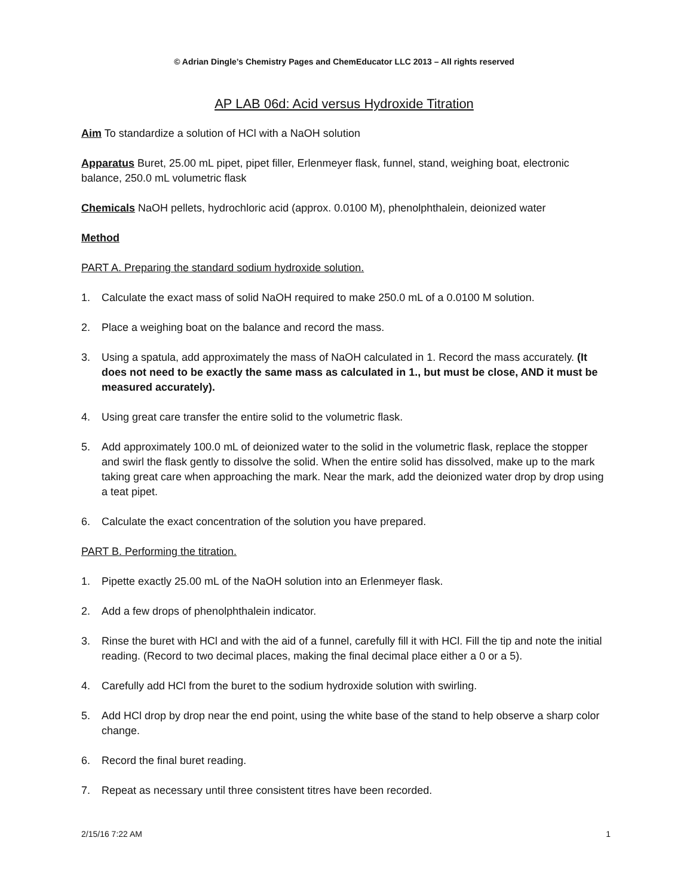© Adrian Dingle’s Chemistry Pages and ChemEducator LLC 2013 – All rights reserved
AP LAB 06d: Acid versus Hydroxide Titration
Aim To standardize a solution of HCl with a NaOH solution
Apparatus Buret, 25.00 mL pipet, pipet filler, Erlenmeyer flask, funnel, stand, weighing boat, electronic balance, 250.0 mL volumetric flask
Chemicals NaOH pellets, hydrochloric acid (approx. 0.0100 M), phenolphthalein, deionized water
Method
PART A. Preparing the standard sodium hydroxide solution.
1. Calculate the exact mass of solid NaOH required to make 250.0 mL of a 0.0100 M solution.
2. Place a weighing boat on the balance and record the mass.
3. Using a spatula, add approximately the mass of NaOH calculated in 1. Record the mass accurately. (It does not need to be exactly the same mass as calculated in 1., but must be close, AND it must be measured accurately).
4. Using great care transfer the entire solid to the volumetric flask.
5. Add approximately 100.0 mL of deionized water to the solid in the volumetric flask, replace the stopper and swirl the flask gently to dissolve the solid. When the entire solid has dissolved, make up to the mark taking great care when approaching the mark. Near the mark, add the deionized water drop by drop using a teat pipet.
6. Calculate the exact concentration of the solution you have prepared.
PART B. Performing the titration.
1. Pipette exactly 25.00 mL of the NaOH solution into an Erlenmeyer flask.
2. Add a few drops of phenolphthalein indicator.
3. Rinse the buret with HCl and with the aid of a funnel, carefully fill it with HCl. Fill the tip and note the initial reading. (Record to two decimal places, making the final decimal place either a 0 or a 5).
4. Carefully add HCl from the buret to the sodium hydroxide solution with swirling.
5. Add HCl drop by drop near the end point, using the white base of the stand to help observe a sharp color change.
6. Record the final buret reading.
7. Repeat as necessary until three consistent titres have been recorded.
2/15/16 7:22 AM 1